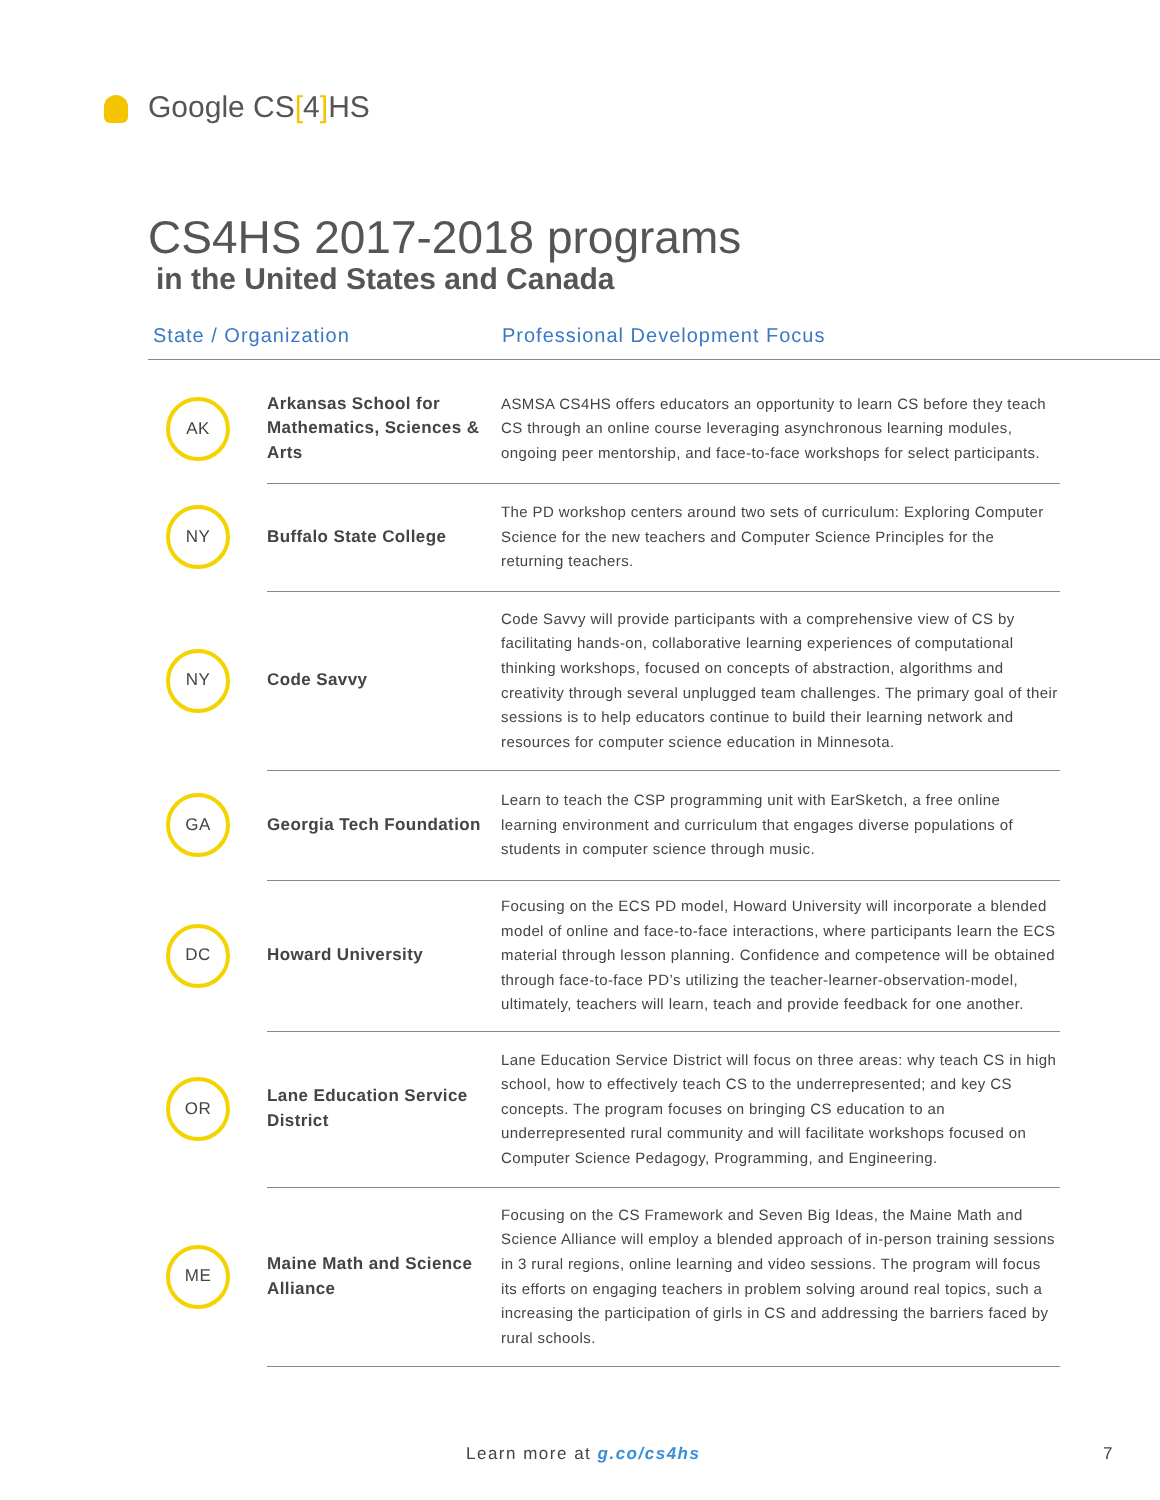Google CS[4] HS
CS4HS 2017-2018 programs
in the United States and Canada
State / Organization Professional Development Focus
| AK | Arkansas School for Mathematics, Sciences & Arts | ASMSA CS4HS offers educators an opportunity to learn CS before they teach CS through an online course leveraging asynchronous learning modules, ongoing peer mentorship, and face-to-face workshops for select participants. |
| NY | Buffalo State College | The PD workshop centers around two sets of curriculum: Exploring Computer Science for the new teachers and Computer Science Principles for the returning teachers. |
| NY | Code Savvy | Code Savvy will provide participants with a comprehensive view of CS by facilitating hands-on, collaborative learning experiences of computational thinking workshops, focused on concepts of abstraction, algorithms and creativity through several unplugged team challenges. The primary goal of their sessions is to help educators continue to build their learning network and resources for computer science education in Minnesota. |
| GA | Georgia Tech Foundation | Learn to teach the CSP programming unit with EarSketch, a free online learning environment and curriculum that engages diverse populations of students in computer science through music. |
| DC | Howard University | Focusing on the ECS PD model, Howard University will incorporate a blended model of online and face-to-face interactions, where participants learn the ECS material through lesson planning. Confidence and competence will be obtained through face-to-face PD’s utilizing the teacher-learner-observation-model, ultimately, teachers will learn, teach and provide feedback for one another. |
| OR | Lane Education Service District | Lane Education Service District will focus on three areas: why teach CS in high school, how to effectively teach CS to the underrepresented; and key CS concepts. The program focuses on bringing CS education to an underrepresented rural community and will facilitate workshops focused on Computer Science Pedagogy, Programming, and Engineering. |
| ME | Maine Math and Science Alliance | Focusing on the CS Framework and Seven Big Ideas, the Maine Math and Science Alliance will employ a blended approach of in-person training sessions in 3 rural regions, online learning and video sessions. The program will focus its efforts on engaging teachers in problem solving around real topics, such a increasing the participation of girls in CS and addressing the barriers faced by rural schools. |
Learn more at g.co/cs4hs 7